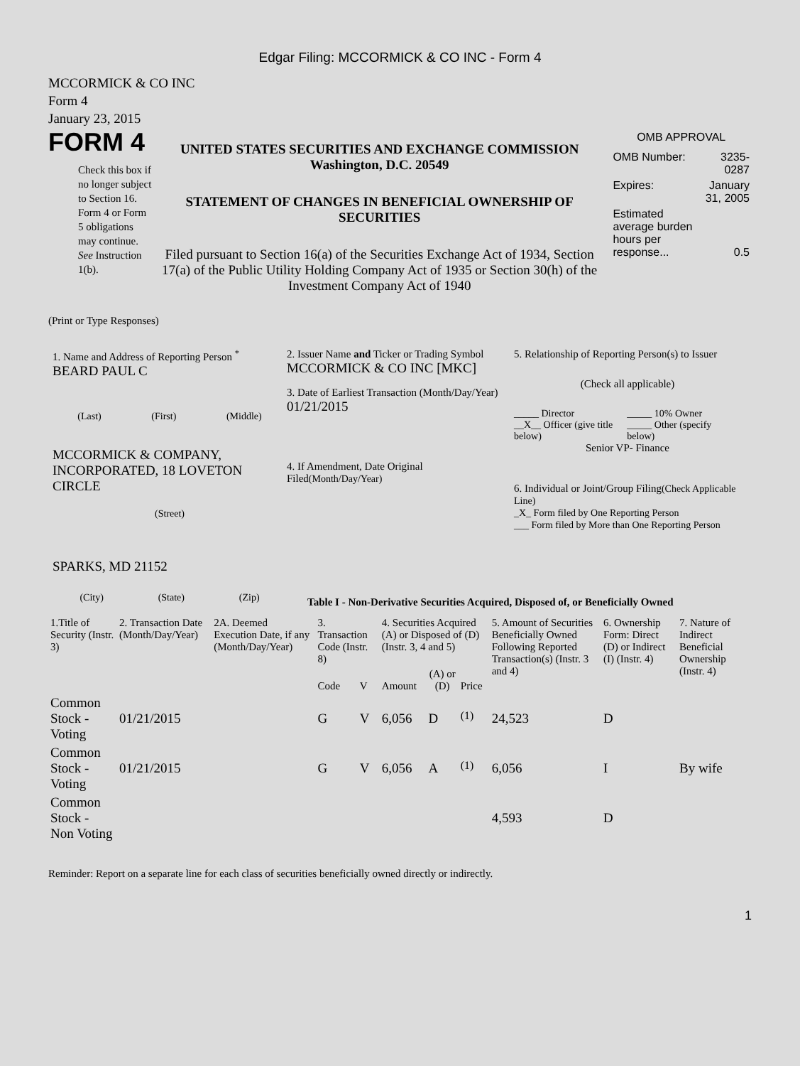Edgar Filing: MCCORMICK & CO INC - Form 4
MCCORMICK & CO INC
Form 4
January 23, 2015
FORM 4
Check this box if no longer subject to Section 16. Form 4 or Form 5 obligations may continue. See Instruction 1(b).
UNITED STATES SECURITIES AND EXCHANGE COMMISSION
Washington, D.C. 20549
STATEMENT OF CHANGES IN BENEFICIAL OWNERSHIP OF SECURITIES
Filed pursuant to Section 16(a) of the Securities Exchange Act of 1934, Section 17(a) of the Public Utility Holding Company Act of 1935 or Section 30(h) of the Investment Company Act of 1940
OMB APPROVAL
| OMB Number: | 3235-0287 |
| Expires: | January 31, 2005 |
| Estimated average burden hours per response... | 0.5 |
(Print or Type Responses)
1. Name and Address of Reporting Person <sup>*</sup>
BEARD PAUL C
(Last) (First) (Middle)
MCCORMICK & COMPANY, INCORPORATED, 18 LOVETON CIRCLE
(Street)
SPARKS, MD 21152
(City) (State) (Zip)
2. Issuer Name and Ticker or Trading Symbol
MCCORMICK & CO INC [MKC]
3. Date of Earliest Transaction (Month/Day/Year)
01/21/2015
4. If Amendment, Date Original Filed(Month/Day/Year)
5. Relationship of Reporting Person(s) to Issuer
(Check all applicable)
_____ Director
__X__ Officer (give title below)
_____ 10% Owner
_____ Other (specify below)
Senior VP- Finance
6. Individual or Joint/Group Filing(Check Applicable Line)
_X_ Form filed by One Reporting Person
___ Form filed by More than One Reporting Person
Table I - Non-Derivative Securities Acquired, Disposed of, or Beneficially Owned
| 1.Title of Security (Instr. 3) | 2. Transaction Date (Month/Day/Year) | 2A. Deemed Execution Date, if any (Month/Day/Year) | 3. Transaction Code (Instr. 8) | | 4. Securities Acquired (A) or Disposed of (D) (Instr. 3, 4 and 5) | | | 5. Amount of Securities Beneficially Owned Following Reported Transaction(s) (Instr. 3 and 4) | 6. Ownership Form: Direct (D) or Indirect (I) (Instr. 4) | 7. Nature of Indirect Beneficial Ownership (Instr. 4) |
| --- | --- | --- | --- | --- | --- | --- | --- | --- | --- | --- |
| | | | Code | V | Amount | (A) or (D) | Price | | | |
| Common Stock - Voting | 01/21/2015 | | G | V | 6,056 | D | <sup>(1)</sup> | 24,523 | D | |
| Common Stock - Voting | 01/21/2015 | | G | V | 6,056 | A | <sup>(1)</sup> | 6,056 | I | By wife |
| Common Stock - Non Voting | | | | | | | | 4,593 | D | |
Reminder: Report on a separate line for each class of securities beneficially owned directly or indirectly.
1